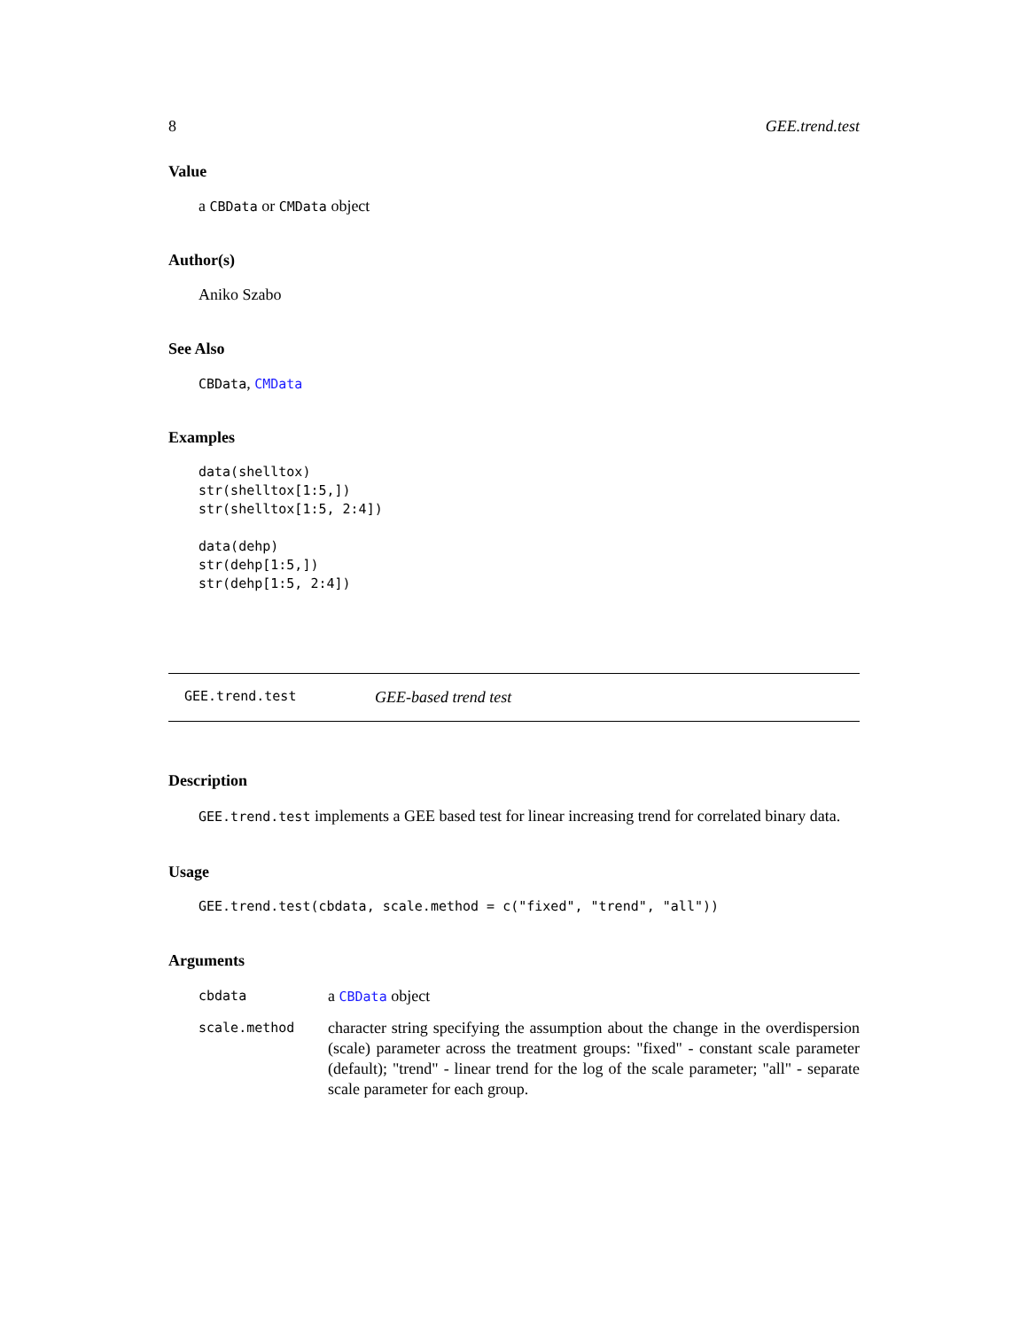8 GEE.trend.test
Value
a CBData or CMData object
Author(s)
Aniko Szabo
See Also
CBData, CMData
Examples
data(shelltox)
str(shelltox[1:5,])
str(shelltox[1:5, 2:4])

data(dehp)
str(dehp[1:5,])
str(dehp[1:5, 2:4])
GEE.trend.test GEE-based trend test
Description
GEE.trend.test implements a GEE based test for linear increasing trend for correlated binary data.
Usage
GEE.trend.test(cbdata, scale.method = c("fixed", "trend", "all"))
Arguments
| cbdata | a CBData object |
| scale.method | character string specifying the assumption about the change in the overdispersion (scale) parameter across the treatment groups: "fixed" - constant scale parameter (default); "trend" - linear trend for the log of the scale parameter; "all" - separate scale parameter for each group. |